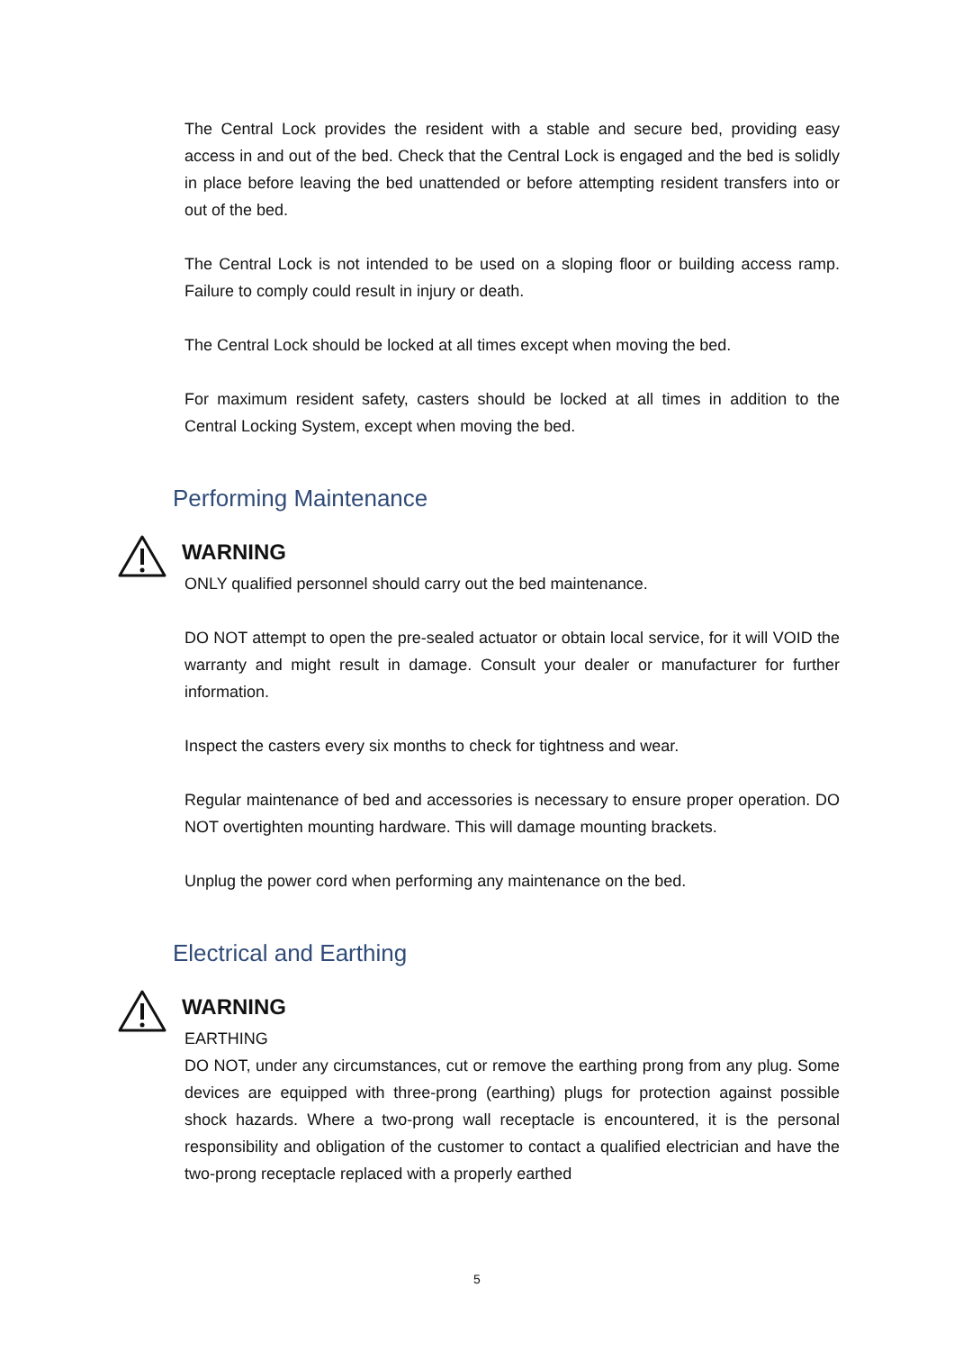The Central Lock provides the resident with a stable and secure bed, providing easy access in and out of the bed. Check that the Central Lock is engaged and the bed is solidly in place before leaving the bed unattended or before attempting resident transfers into or out of the bed.
The Central Lock is not intended to be used on a sloping floor or building access ramp. Failure to comply could result in injury or death.
The Central Lock should be locked at all times except when moving the bed.
For maximum resident safety, casters should be locked at all times in addition to the Central Locking System, except when moving the bed.
Performing Maintenance
WARNING
ONLY qualified personnel should carry out the bed maintenance.
DO NOT attempt to open the pre-sealed actuator or obtain local service, for it will VOID the warranty and might result in damage. Consult your dealer or manufacturer for further information.
Inspect the casters every six months to check for tightness and wear.
Regular maintenance of bed and accessories is necessary to ensure proper operation. DO NOT overtighten mounting hardware. This will damage mounting brackets.
Unplug the power cord when performing any maintenance on the bed.
Electrical and Earthing
WARNING
EARTHING
DO NOT, under any circumstances, cut or remove the earthing prong from any plug. Some devices are equipped with three-prong (earthing) plugs for protection against possible shock hazards. Where a two-prong wall receptacle is encountered, it is the personal responsibility and obligation of the customer to contact a qualified electrician and have the two-prong receptacle replaced with a properly earthed
5